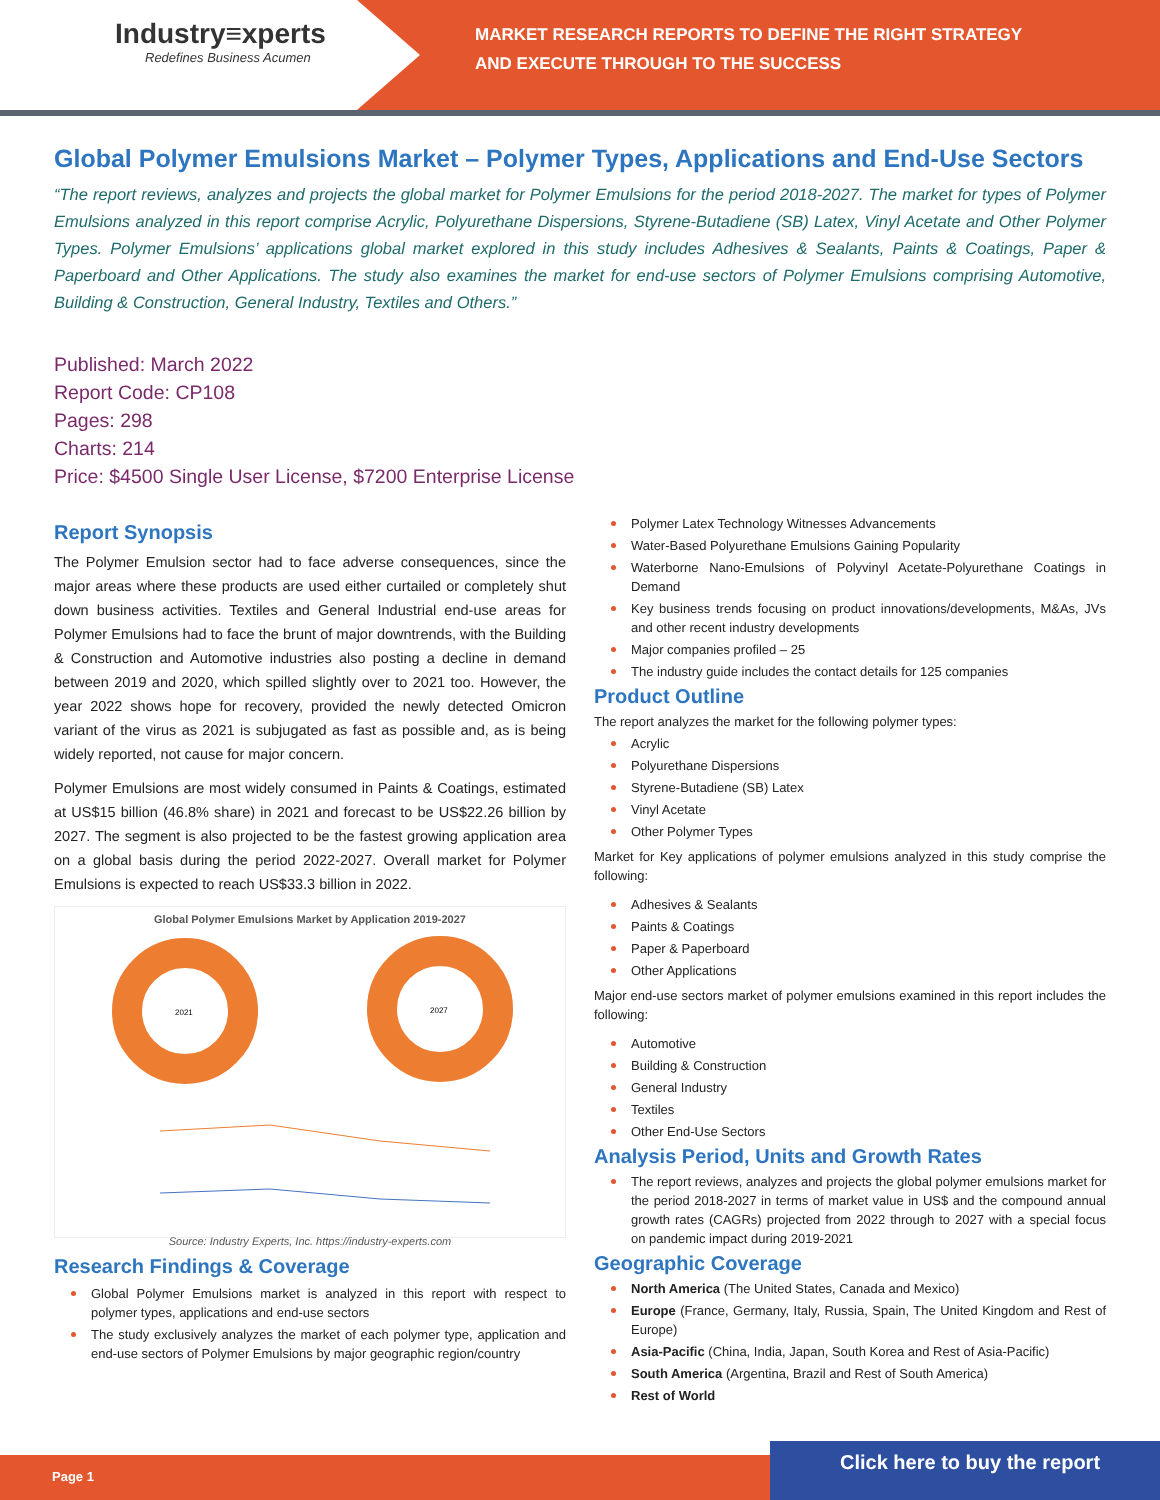Industry≡xperts
Redefines Business Acumen
MARKET RESEARCH REPORTS TO DEFINE THE RIGHT STRATEGY
AND EXECUTE THROUGH TO THE SUCCESS
Global Polymer Emulsions Market – Polymer Types, Applications and End-Use Sectors
“The report reviews, analyzes and projects the global market for Polymer Emulsions for the period 2018-2027. The market for types of Polymer Emulsions analyzed in this report comprise Acrylic, Polyurethane Dispersions, Styrene-Butadiene (SB) Latex, Vinyl Acetate and Other Polymer Types. Polymer Emulsions’ applications global market explored in this study includes Adhesives & Sealants, Paints & Coatings, Paper & Paperboard and Other Applications. The study also examines the market for end-use sectors of Polymer Emulsions comprising Automotive, Building & Construction, General Industry, Textiles and Others.”
Published: March 2022
Report Code: CP108
Pages: 298
Charts: 214
Price: $4500 Single User License, $7200 Enterprise License
Report Synopsis
The Polymer Emulsion sector had to face adverse consequences, since the major areas where these products are used either curtailed or completely shut down business activities. Textiles and General Industrial end-use areas for Polymer Emulsions had to face the brunt of major downtrends, with the Building & Construction and Automotive industries also posting a decline in demand between 2019 and 2020, which spilled slightly over to 2021 too. However, the year 2022 shows hope for recovery, provided the newly detected Omicron variant of the virus as 2021 is subjugated as fast as possible and, as is being widely reported, not cause for major concern.
Polymer Emulsions are most widely consumed in Paints & Coatings, estimated at US$15 billion (46.8% share) in 2021 and forecast to be US$22.26 billion by 2027. The segment is also projected to be the fastest growing application area on a global basis during the period 2022-2027. Overall market for Polymer Emulsions is expected to reach US$33.3 billion in 2022.
Global Polymer Emulsions Market by Application 2019-2027
2021
2027
Source: Industry Experts, Inc. https://industry-experts.com
Research Findings & Coverage
Global Polymer Emulsions market is analyzed in this report with respect to polymer types, applications and end-use sectors
The study exclusively analyzes the market of each polymer type, application and end-use sectors of Polymer Emulsions by major geographic region/country
Polymer Latex Technology Witnesses Advancements
Water-Based Polyurethane Emulsions Gaining Popularity
Waterborne Nano-Emulsions of Polyvinyl Acetate-Polyurethane Coatings in Demand
Key business trends focusing on product innovations/developments, M&As, JVs and other recent industry developments
Major companies profiled – 25
The industry guide includes the contact details for 125 companies
Product Outline
The report analyzes the market for the following polymer types:
Acrylic
Polyurethane Dispersions
Styrene-Butadiene (SB) Latex
Vinyl Acetate
Other Polymer Types
Market for Key applications of polymer emulsions analyzed in this study comprise the following:
Adhesives & Sealants
Paints & Coatings
Paper & Paperboard
Other Applications
Major end-use sectors market of polymer emulsions examined in this report includes the following:
Automotive
Building & Construction
General Industry
Textiles
Other End-Use Sectors
Analysis Period, Units and Growth Rates
The report reviews, analyzes and projects the global polymer emulsions market for the period 2018-2027 in terms of market value in US$ and the compound annual growth rates (CAGRs) projected from 2022 through to 2027 with a special focus on pandemic impact during 2019-2021
Geographic Coverage
North America (The United States, Canada and Mexico)
Europe (France, Germany, Italy, Russia, Spain, The United Kingdom and Rest of Europe)
Asia-Pacific (China, India, Japan, South Korea and Rest of Asia-Pacific)
South America (Argentina, Brazil and Rest of South America)
Rest of World
Page 1
Click here to buy the report